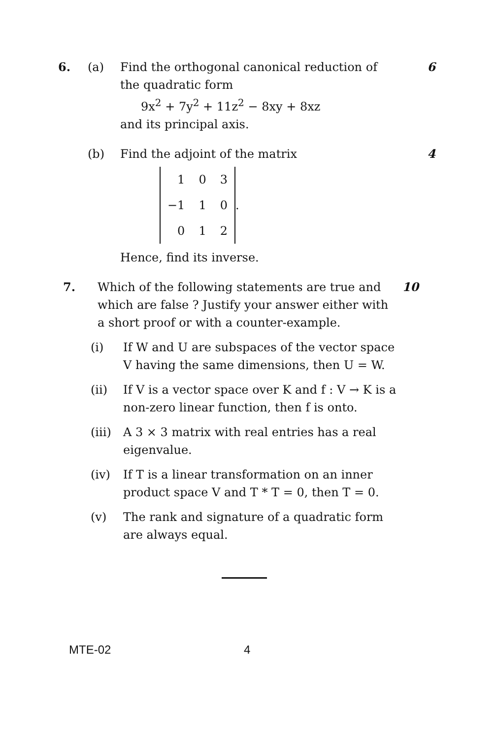6. (a) Find the orthogonal canonical reduction of the quadratic form
9x<sup>2</sup> + 7y<sup>2</sup> + 11z<sup>2</sup> − 8xy + 8xz
and its principal axis.
6
(b) Find the adjoint of the matrix
| 1 | 0 | 3 |
| −1 | 1 | 0 |
| 0 | 1 | 2 |
.
Hence, find its inverse.
4
7. Which of the following statements are true and which are false ? Justify your answer either with a short proof or with a counter-example.
10
(i) If W and U are subspaces of the vector space V having the same dimensions, then U = W.
(ii) If V is a vector space over K and f : V → K is a non-zero linear function, then f is onto.
(iii)
A 3 × 3 matrix with real entries has a real eigenvalue.
(iv) If T is a linear transformation on an inner product space V and T * T = 0, then T = 0.
(v) The rank and signature of a quadratic form are always equal.
MTE-02 4